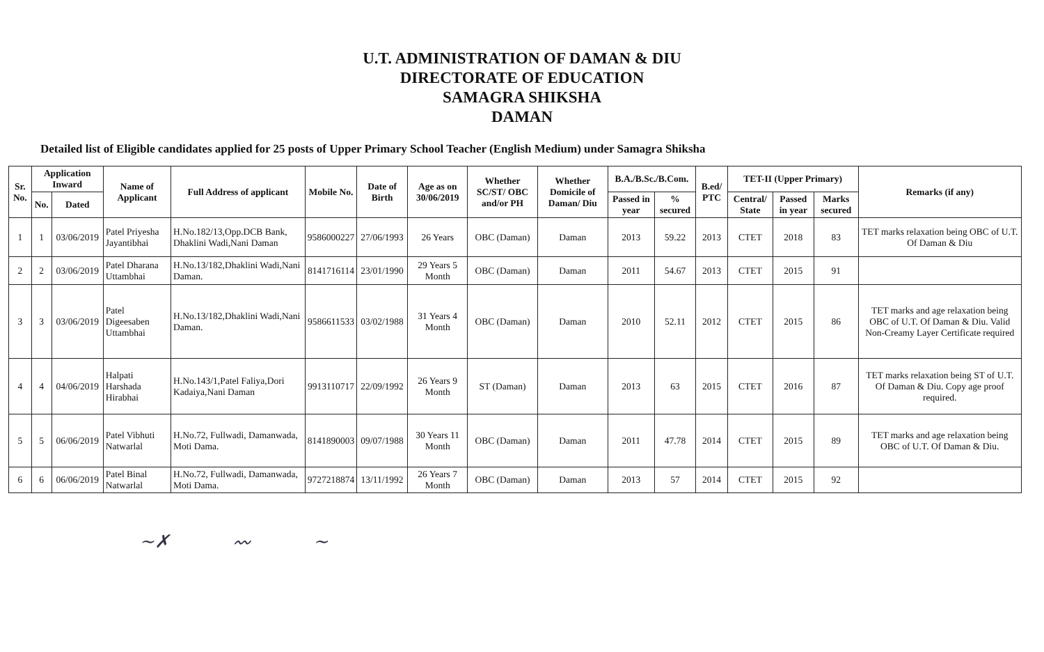U.T. ADMINISTRATION OF DAMAN & DIU
DIRECTORATE OF EDUCATION
SAMAGRA SHIKSHA
DAMAN
Detailed list of Eligible candidates applied for 25 posts of Upper Primary School Teacher (English Medium) under Samagra Shiksha
| Sr. No. | Application Inward | | Name of Applicant | Full Address of applicant | Mobile No. | Date of Birth | Age as on 30/06/2019 | Whether SC/ST/ OBC and/or PH | Whether Domicile of Daman/ Diu | B.A./B.Sc./B.Com. | | B.ed/ PTC | TET-II (Upper Primary) | | | Remarks (if any) |
| --- | --- | --- | --- | --- | --- | --- | --- | --- | --- | --- | --- | --- | --- | --- | --- | --- |
| | No. | Dated | | | | | | | | Passed in year | % secured | | Central/ State | Passed in year | Marks secured | |
| 1 | 1 | 03/06/2019 | Patel Priyesha Jayantibhai | H.No.182/13,Opp.DCB Bank, Dhaklini Wadi,Nani Daman | 9586000227 | 27/06/1993 | 26 Years | OBC (Daman) | Daman | 2013 | 59.22 | 2013 | CTET | 2018 | 83 | TET marks relaxation being OBC of U.T. Of Daman & Diu |
| 2 | 2 | 03/06/2019 | Patel Dharana Uttambhai | H.No.13/182,Dhaklini Wadi,Nani Daman. | 8141716114 | 23/01/1990 | 29 Years 5 Month | OBC (Daman) | Daman | 2011 | 54.67 | 2013 | CTET | 2015 | 91 | |
| 3 | 3 | 03/06/2019 | Patel Digeesaben Uttambhai | H.No.13/182,Dhaklini Wadi,Nani Daman. | 9586611533 | 03/02/1988 | 31 Years 4 Month | OBC (Daman) | Daman | 2010 | 52.11 | 2012 | CTET | 2015 | 86 | TET marks and age relaxation being OBC of U.T. Of Daman & Diu. Valid Non-Creamy Layer Certificate required |
| 4 | 4 | 04/06/2019 | Halpati Harshada Hirabhai | H.No.143/1,Patel Faliya,Dori Kadaiya,Nani Daman | 9913110717 | 22/09/1992 | 26 Years 9 Month | ST (Daman) | Daman | 2013 | 63 | 2015 | CTET | 2016 | 87 | TET marks relaxation being ST of U.T. Of Daman & Diu. Copy age proof required. |
| 5 | 5 | 06/06/2019 | Patel Vibhuti Natwarlal | H.No.72, Fullwadi, Damanwada, Moti Dama. | 8141890003 | 09/07/1988 | 30 Years 11 Month | OBC (Daman) | Daman | 2011 | 47.78 | 2014 | CTET | 2015 | 89 | TET marks and age relaxation being OBC of U.T. Of Daman & Diu. |
| 6 | 6 | 06/06/2019 | Patel Binal Natwarlal | H.No.72, Fullwadi, Damanwada, Moti Dama. | 9727218874 | 13/11/1992 | 26 Years 7 Month | OBC (Daman) | Daman | 2013 | 57 | 2014 | CTET | 2015 | 92 | |
~✗ 〰 ~